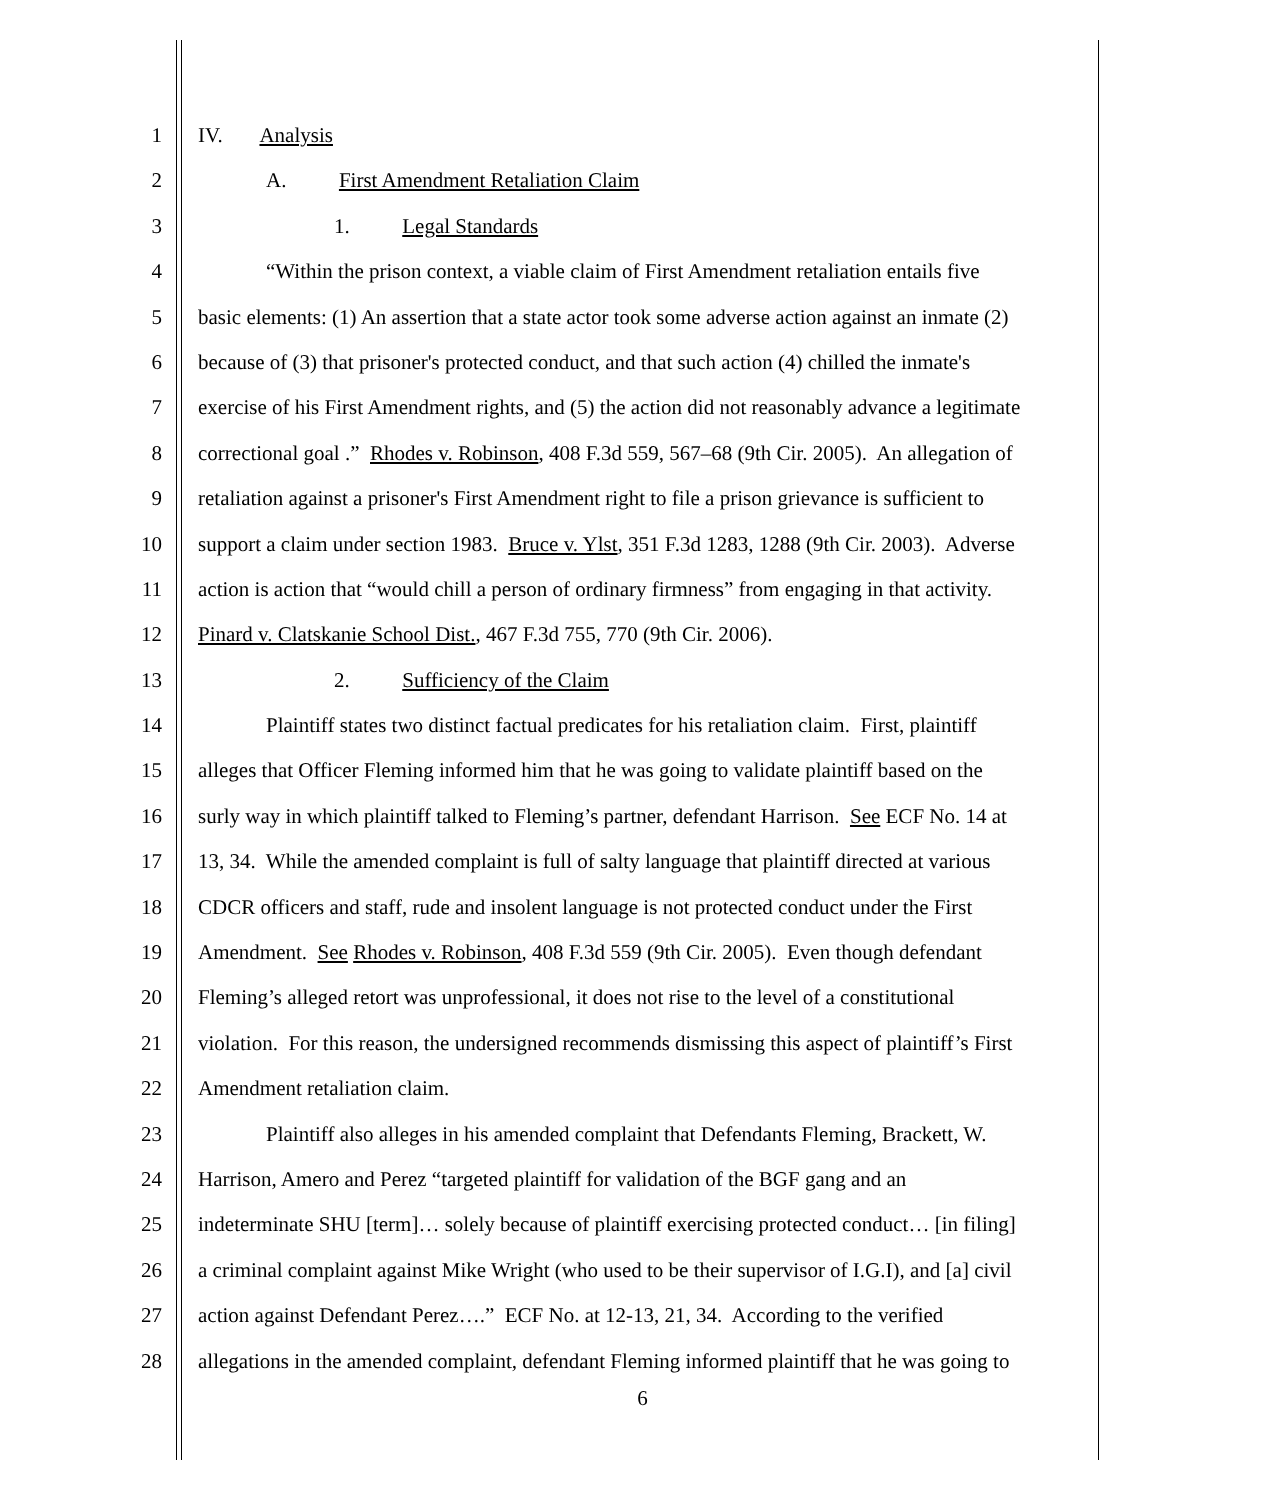1 IV. Analysis
2 A. First Amendment Retaliation Claim
3 1. Legal Standards
4 “Within the prison context, a viable claim of First Amendment retaliation entails five
5 basic elements: (1) An assertion that a state actor took some adverse action against an inmate (2)
6 because of (3) that prisoner's protected conduct, and that such action (4) chilled the inmate's
7 exercise of his First Amendment rights, and (5) the action did not reasonably advance a legitimate
8 correctional goal .” Rhodes v. Robinson, 408 F.3d 559, 567–68 (9th Cir. 2005). An allegation of
9 retaliation against a prisoner's First Amendment right to file a prison grievance is sufficient to
10 support a claim under section 1983. Bruce v. Ylst, 351 F.3d 1283, 1288 (9th Cir. 2003). Adverse
11 action is action that “would chill a person of ordinary firmness” from engaging in that activity.
12 Pinard v. Clatskanie School Dist., 467 F.3d 755, 770 (9th Cir. 2006).
13 2. Sufficiency of the Claim
14 Plaintiff states two distinct factual predicates for his retaliation claim. First, plaintiff
15 alleges that Officer Fleming informed him that he was going to validate plaintiff based on the
16 surly way in which plaintiff talked to Fleming’s partner, defendant Harrison. See ECF No. 14 at
17 13, 34. While the amended complaint is full of salty language that plaintiff directed at various
18 CDCR officers and staff, rude and insolent language is not protected conduct under the First
19 Amendment. See Rhodes v. Robinson, 408 F.3d 559 (9th Cir. 2005). Even though defendant
20 Fleming’s alleged retort was unprofessional, it does not rise to the level of a constitutional
21 violation. For this reason, the undersigned recommends dismissing this aspect of plaintiff’s First
22 Amendment retaliation claim.
23 Plaintiff also alleges in his amended complaint that Defendants Fleming, Brackett, W.
24 Harrison, Amero and Perez “targeted plaintiff for validation of the BGF gang and an
25 indeterminate SHU [term]… solely because of plaintiff exercising protected conduct… [in filing]
26 a criminal complaint against Mike Wright (who used to be their supervisor of I.G.I), and [a] civil
27 action against Defendant Perez….” ECF No. at 12-13, 21, 34. According to the verified
28 allegations in the amended complaint, defendant Fleming informed plaintiff that he was going to
6